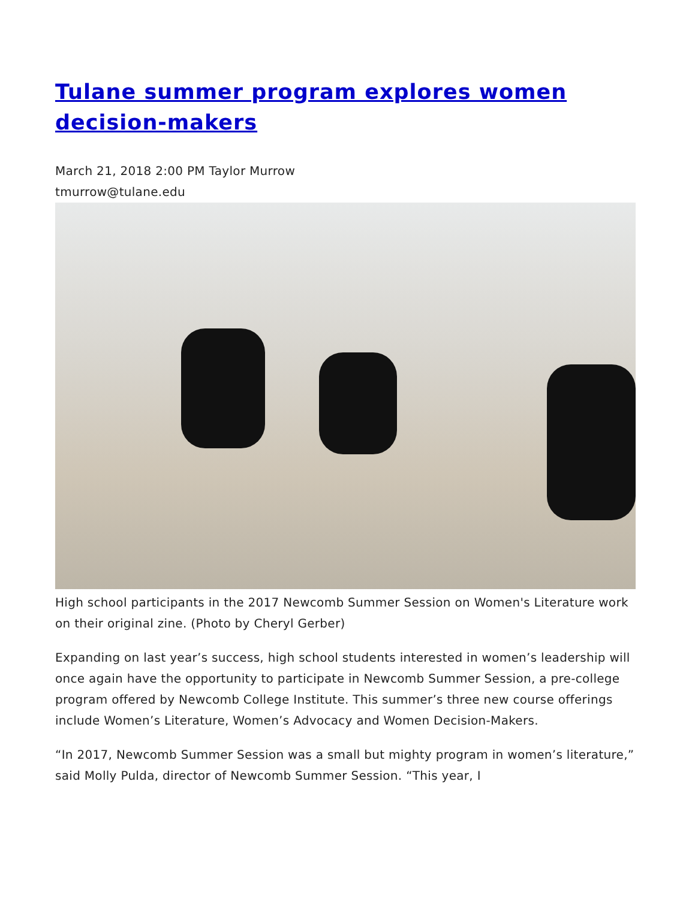Tulane summer program explores women decision-makers
March 21, 2018 2:00 PM Taylor Murrow
tmurrow@tulane.edu
High school participants in the 2017 Newcomb Summer Session on Women's Literature work on their original zine. (Photo by Cheryl Gerber)
Expanding on last year’s success, high school students interested in women’s leadership will once again have the opportunity to participate in Newcomb Summer Session, a pre-college program offered by Newcomb College Institute. This summer’s three new course offerings include Women’s Literature, Women’s Advocacy and Women Decision-Makers.
“In 2017, Newcomb Summer Session was a small but mighty program in women’s literature,” said Molly Pulda, director of Newcomb Summer Session. “This year, I